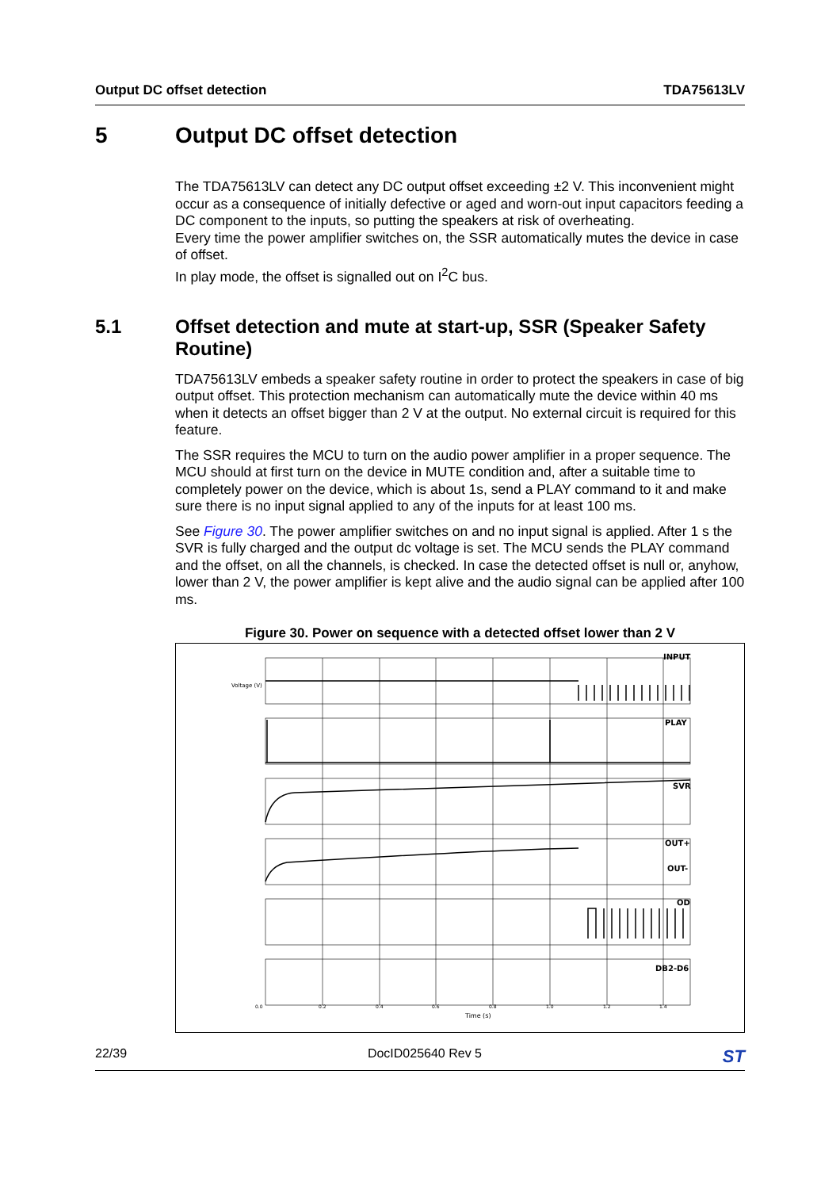Output DC offset detection TDA75613LV
5 Output DC offset detection
The TDA75613LV can detect any DC output offset exceeding ±2 V. This inconvenient might occur as a consequence of initially defective or aged and worn-out input capacitors feeding a DC component to the inputs, so putting the speakers at risk of overheating.
Every time the power amplifier switches on, the SSR automatically mutes the device in case of offset.
In play mode, the offset is signalled out on I<sup>2</sup>C bus.
5.1 Offset detection and mute at start-up, SSR (Speaker Safety Routine)
TDA75613LV embeds a speaker safety routine in order to protect the speakers in case of big output offset. This protection mechanism can automatically mute the device within 40 ms when it detects an offset bigger than 2 V at the output. No external circuit is required for this feature.
The SSR requires the MCU to turn on the audio power amplifier in a proper sequence. The MCU should at first turn on the device in MUTE condition and, after a suitable time to completely power on the device, which is about 1s, send a PLAY command to it and make sure there is no input signal applied to any of the inputs for at least 100 ms.
See Figure 30. The power amplifier switches on and no input signal is applied. After 1 s the SVR is fully charged and the output dc voltage is set. The MCU sends the PLAY command and the offset, on all the channels, is checked. In case the detected offset is null or, anyhow, lower than 2 V, the power amplifier is kept alive and the audio signal can be applied after 100 ms.
Figure 30. Power on sequence with a detected offset lower than 2 V
INPUT
PLAY
SVR
OUT+
OUT-
OD
DB2-D6
0.0
0.2
0.4
0.6
0.8
1.0
1.2
1.4
Time (s)
Voltage (V)
22/39 DocID025640 Rev 5 ST